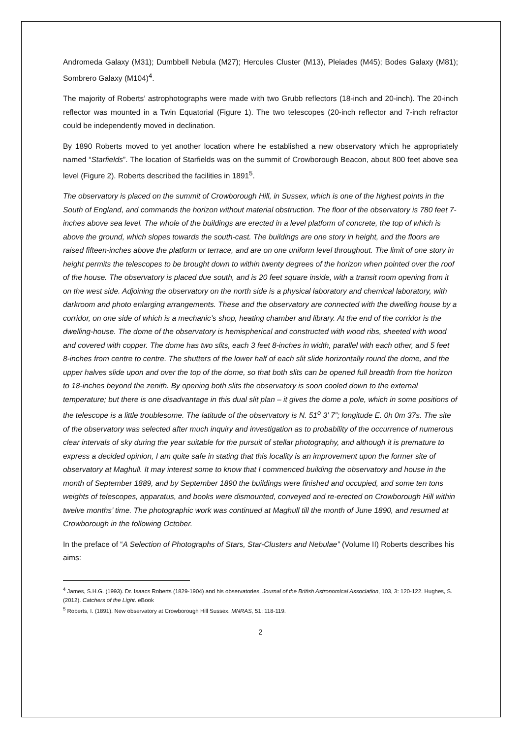Andromeda Galaxy (M31); Dumbbell Nebula (M27); Hercules Cluster (M13), Pleiades (M45); Bodes Galaxy (M81); Sombrero Galaxy (M104)<sup>4</sup>.
The majority of Roberts’ astrophotographs were made with two Grubb reflectors (18-inch and 20-inch). The 20-inch reflector was mounted in a Twin Equatorial (Figure 1). The two telescopes (20-inch reflector and 7-inch refractor could be independently moved in declination.
By 1890 Roberts moved to yet another location where he established a new observatory which he appropriately named “Starfields”. The location of Starfields was on the summit of Crowborough Beacon, about 800 feet above sea level (Figure 2). Roberts described the facilities in 1891<sup>5</sup>.
The observatory is placed on the summit of Crowborough Hill, in Sussex, which is one of the highest points in the South of England, and commands the horizon without material obstruction. The floor of the observatory is 780 feet 7-inches above sea level. The whole of the buildings are erected in a level platform of concrete, the top of which is above the ground, which slopes towards the south-cast. The buildings are one story in height, and the floors are raised fifteen-inches above the platform or terrace, and are on one uniform level throughout. The limit of one story in height permits the telescopes to be brought down to within twenty degrees of the horizon when pointed over the roof of the house. The observatory is placed due south, and is 20 feet square inside, with a transit room opening from it on the west side. Adjoining the observatory on the north side is a physical laboratory and chemical laboratory, with darkroom and photo enlarging arrangements. These and the observatory are connected with the dwelling house by a corridor, on one side of which is a mechanic’s shop, heating chamber and library. At the end of the corridor is the dwelling-house. The dome of the observatory is hemispherical and constructed with wood ribs, sheeted with wood and covered with copper. The dome has two slits, each 3 feet 8-inches in width, parallel with each other, and 5 feet 8-inches from centre to centre. The shutters of the lower half of each slit slide horizontally round the dome, and the upper halves slide upon and over the top of the dome, so that both slits can be opened full breadth from the horizon to 18-inches beyond the zenith. By opening both slits the observatory is soon cooled down to the external temperature; but there is one disadvantage in this dual slit plan – it gives the dome a pole, which in some positions of the telescope is a little troublesome. The latitude of the observatory is N. 51<sup>o</sup> 3’ 7”; longitude E. 0h 0m 37s. The site of the observatory was selected after much inquiry and investigation as to probability of the occurrence of numerous clear intervals of sky during the year suitable for the pursuit of stellar photography, and although it is premature to express a decided opinion, I am quite safe in stating that this locality is an improvement upon the former site of observatory at Maghull. It may interest some to know that I commenced building the observatory and house in the month of September 1889, and by September 1890 the buildings were finished and occupied, and some ten tons weights of telescopes, apparatus, and books were dismounted, conveyed and re-erected on Crowborough Hill within twelve months’ time. The photographic work was continued at Maghull till the month of June 1890, and resumed at Crowborough in the following October.
In the preface of “A Selection of Photographs of Stars, Star-Clusters and Nebulae” (Volume II) Roberts describes his aims:
<sup>4</sup> James, S.H.G. (1993). Dr. Isaacs Roberts (1829-1904) and his observatories. Journal of the British Astronomical Association, 103, 3: 120-122. Hughes, S. (2012). Catchers of the Light. eBook
<sup>5</sup> Roberts, I. (1891). New observatory at Crowborough Hill Sussex. MNRAS, 51: 118-119.
2